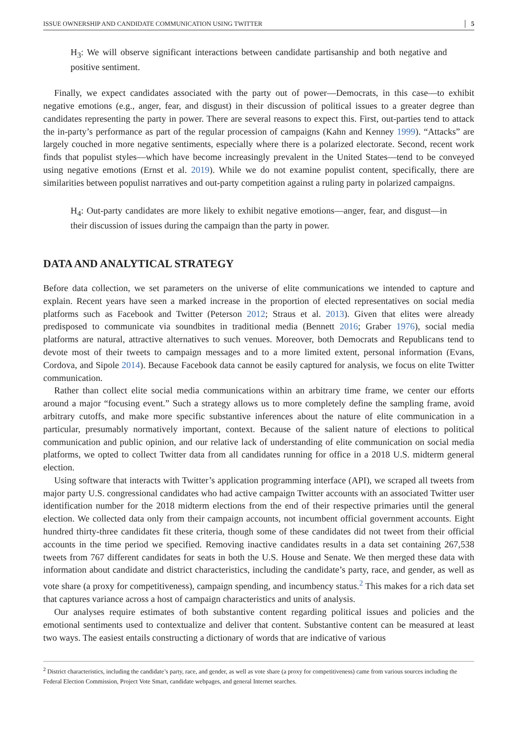ISSUE OWNERSHIP AND CANDIDATE COMMUNICATION USING TWITTER 5
H<sub>3</sub>: We will observe significant interactions between candidate partisanship and both negative and positive sentiment.
Finally, we expect candidates associated with the party out of power—Democrats, in this case—to exhibit negative emotions (e.g., anger, fear, and disgust) in their discussion of political issues to a greater degree than candidates representing the party in power. There are several reasons to expect this. First, out-parties tend to attack the in-party’s performance as part of the regular procession of campaigns (Kahn and Kenney 1999). “Attacks” are largely couched in more negative sentiments, especially where there is a polarized electorate. Second, recent work finds that populist styles—which have become increasingly prevalent in the United States—tend to be conveyed using negative emotions (Ernst et al. 2019). While we do not examine populist content, specifically, there are similarities between populist narratives and out-party competition against a ruling party in polarized campaigns.
H<sub>4</sub>: Out-party candidates are more likely to exhibit negative emotions—anger, fear, and disgust—in their discussion of issues during the campaign than the party in power.
DATA AND ANALYTICAL STRATEGY
Before data collection, we set parameters on the universe of elite communications we intended to capture and explain. Recent years have seen a marked increase in the proportion of elected representatives on social media platforms such as Facebook and Twitter (Peterson 2012; Straus et al. 2013). Given that elites were already predisposed to communicate via soundbites in traditional media (Bennett 2016; Graber 1976), social media platforms are natural, attractive alternatives to such venues. Moreover, both Democrats and Republicans tend to devote most of their tweets to campaign messages and to a more limited extent, personal information (Evans, Cordova, and Sipole 2014). Because Facebook data cannot be easily captured for analysis, we focus on elite Twitter communication.
Rather than collect elite social media communications within an arbitrary time frame, we center our efforts around a major “focusing event.” Such a strategy allows us to more completely define the sampling frame, avoid arbitrary cutoffs, and make more specific substantive inferences about the nature of elite communication in a particular, presumably normatively important, context. Because of the salient nature of elections to political communication and public opinion, and our relative lack of understanding of elite communication on social media platforms, we opted to collect Twitter data from all candidates running for office in a 2018 U.S. midterm general election.
Using software that interacts with Twitter’s application programming interface (API), we scraped all tweets from major party U.S. congressional candidates who had active campaign Twitter accounts with an associated Twitter user identification number for the 2018 midterm elections from the end of their respective primaries until the general election. We collected data only from their campaign accounts, not incumbent official government accounts. Eight hundred thirty-three candidates fit these criteria, though some of these candidates did not tweet from their official accounts in the time period we specified. Removing inactive candidates results in a data set containing 267,538 tweets from 767 different candidates for seats in both the U.S. House and Senate. We then merged these data with information about candidate and district characteristics, including the candidate’s party, race, and gender, as well as vote share (a proxy for competitiveness), campaign spending, and incumbency status.<sup>2</sup> This makes for a rich data set that captures variance across a host of campaign characteristics and units of analysis.
Our analyses require estimates of both substantive content regarding political issues and policies and the emotional sentiments used to contextualize and deliver that content. Substantive content can be measured at least two ways. The easiest entails constructing a dictionary of words that are indicative of various
<sup>2</sup> District characteristics, including the candidate’s party, race, and gender, as well as vote share (a proxy for competitiveness) came from various sources including the Federal Election Commission, Project Vote Smart, candidate webpages, and general Internet searches.